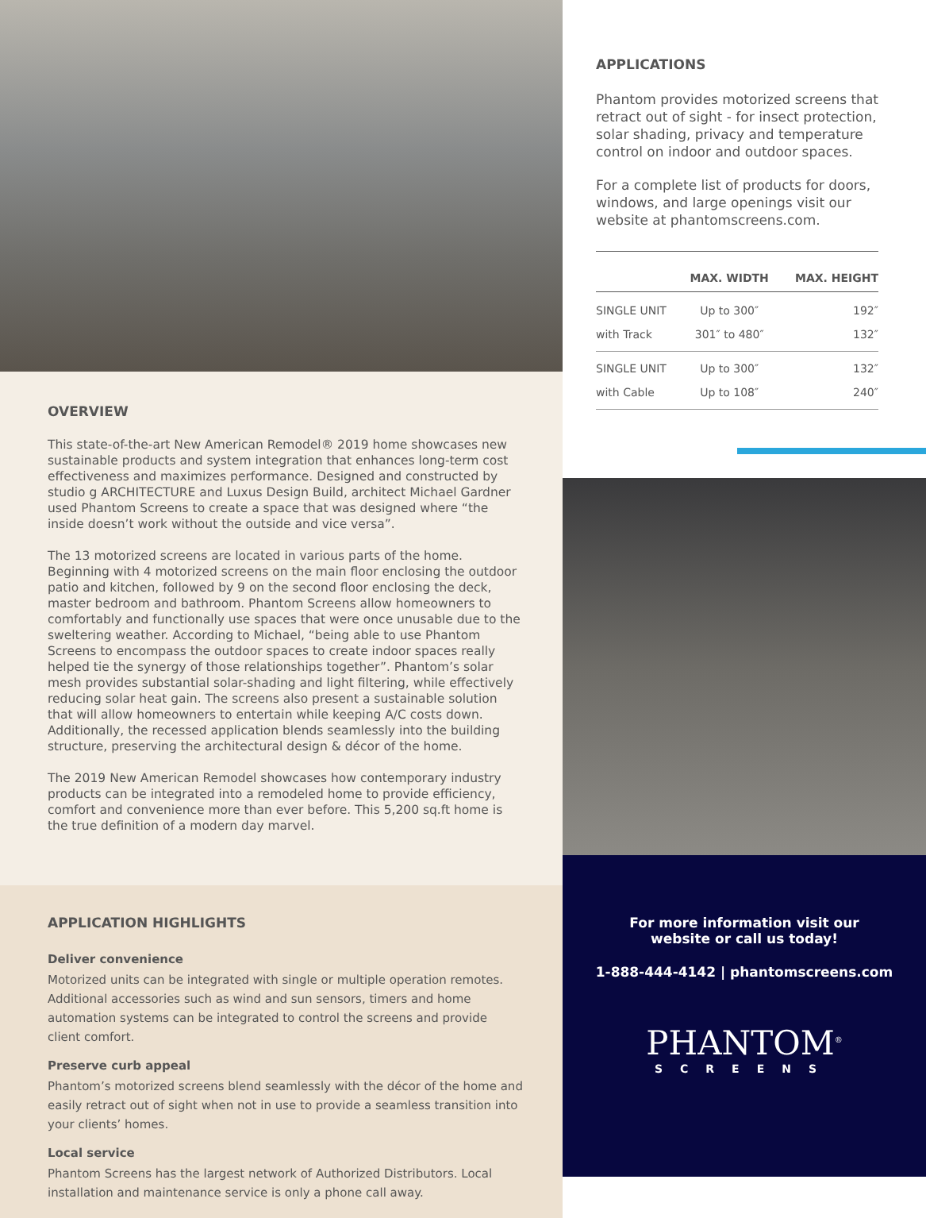OVERVIEW
This state-of-the-art New American Remodel® 2019 home showcases new sustainable products and system integration that enhances long-term cost effectiveness and maximizes performance. Designed and constructed by studio g ARCHITECTURE and Luxus Design Build, architect Michael Gardner used Phantom Screens to create a space that was designed where “the inside doesn’t work without the outside and vice versa”.
The 13 motorized screens are located in various parts of the home. Beginning with 4 motorized screens on the main floor enclosing the outdoor patio and kitchen, followed by 9 on the second floor enclosing the deck, master bedroom and bathroom. Phantom Screens allow homeowners to comfortably and functionally use spaces that were once unusable due to the sweltering weather. According to Michael, “being able to use Phantom Screens to encompass the outdoor spaces to create indoor spaces really helped tie the synergy of those relationships together”. Phantom’s solar mesh provides substantial solar-shading and light filtering, while effectively reducing solar heat gain. The screens also present a sustainable solution that will allow homeowners to entertain while keeping A/C costs down. Additionally, the recessed application blends seamlessly into the building structure, preserving the architectural design & décor of the home.
The 2019 New American Remodel showcases how contemporary industry products can be integrated into a remodeled home to provide efficiency, comfort and convenience more than ever before. This 5,200 sq.ft home is the true definition of a modern day marvel.
APPLICATION HIGHLIGHTS
Deliver convenience
Motorized units can be integrated with single or multiple operation remotes. Additional accessories such as wind and sun sensors, timers and home automation systems can be integrated to control the screens and provide client comfort.
Preserve curb appeal
Phantom’s motorized screens blend seamlessly with the décor of the home and easily retract out of sight when not in use to provide a seamless transition into your clients’ homes.
Local service
Phantom Screens has the largest network of Authorized Distributors. Local installation and maintenance service is only a phone call away.
APPLICATIONS
Phantom provides motorized screens that retract out of sight - for insect protection, solar shading, privacy and temperature control on indoor and outdoor spaces.
For a complete list of products for doors, windows, and large openings visit our website at phantomscreens.com.
| | MAX. WIDTH | MAX. HEIGHT |
| --- | --- | --- |
| SINGLE UNIT | Up to 300″ | 192″ |
| with Track | 301″ to 480″ | 132″ |
| SINGLE UNIT | Up to 300″ | 132″ |
| with Cable | Up to 108″ | 240″ |
For more information visit our
website or call us today!
1-888-444-4142 | phantomscreens.com
PHANTOM<sup>®</sup>
SCREENS